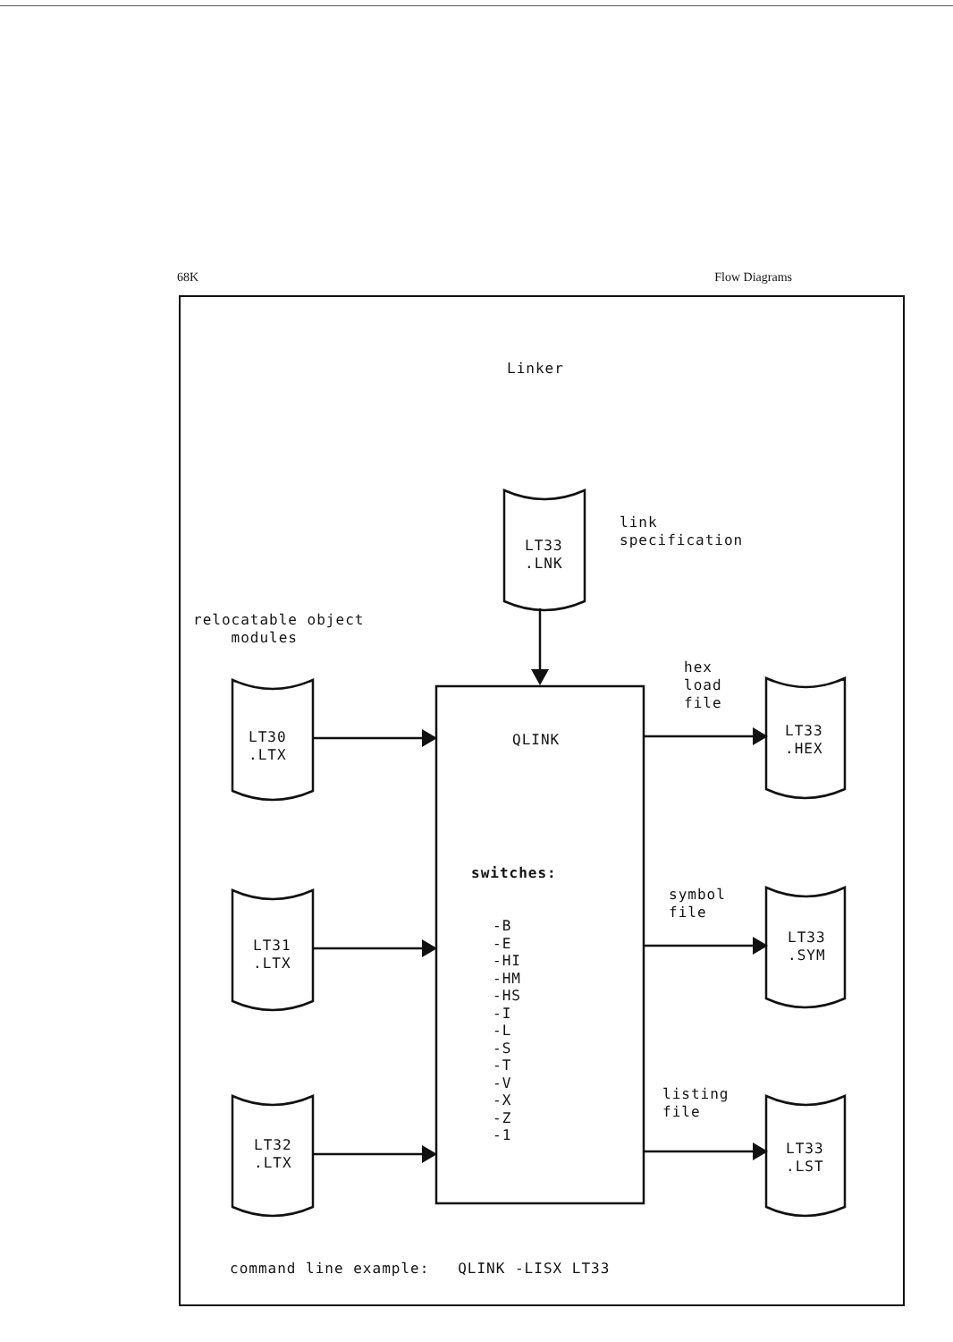68K Flow Diagrams
Linker
link specification
LT33 .LNK
relocatable object modules
hex load file
LT30 .LTX
QLINK
LT33 .HEX
switches:
symbol file
-B -E -HI -HM -HS -I -L -S -T -V -X -Z -1
LT31 .LTX
LT33 .SYM
listing file
LT32 .LTX
LT33 .LST
command line example: QLINK -LISX LT33